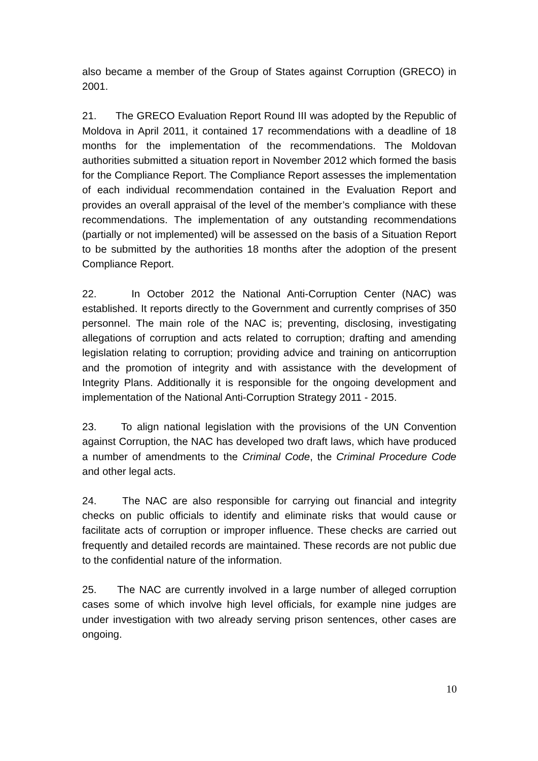also became a member of the Group of States against Corruption (GRECO) in 2001.
21. The GRECO Evaluation Report Round III was adopted by the Republic of Moldova in April 2011, it contained 17 recommendations with a deadline of 18 months for the implementation of the recommendations. The Moldovan authorities submitted a situation report in November 2012 which formed the basis for the Compliance Report. The Compliance Report assesses the implementation of each individual recommendation contained in the Evaluation Report and provides an overall appraisal of the level of the member’s compliance with these recommendations. The implementation of any outstanding recommendations (partially or not implemented) will be assessed on the basis of a Situation Report to be submitted by the authorities 18 months after the adoption of the present Compliance Report.
22. In October 2012 the National Anti-Corruption Center (NAC) was established. It reports directly to the Government and currently comprises of 350 personnel. The main role of the NAC is; preventing, disclosing, investigating allegations of corruption and acts related to corruption; drafting and amending legislation relating to corruption; providing advice and training on anticorruption and the promotion of integrity and with assistance with the development of Integrity Plans. Additionally it is responsible for the ongoing development and implementation of the National Anti-Corruption Strategy 2011 - 2015.
23. To align national legislation with the provisions of the UN Convention against Corruption, the NAC has developed two draft laws, which have produced a number of amendments to the Criminal Code, the Criminal Procedure Code and other legal acts.
24. The NAC are also responsible for carrying out financial and integrity checks on public officials to identify and eliminate risks that would cause or facilitate acts of corruption or improper influence. These checks are carried out frequently and detailed records are maintained. These records are not public due to the confidential nature of the information.
25. The NAC are currently involved in a large number of alleged corruption cases some of which involve high level officials, for example nine judges are under investigation with two already serving prison sentences, other cases are ongoing.
10